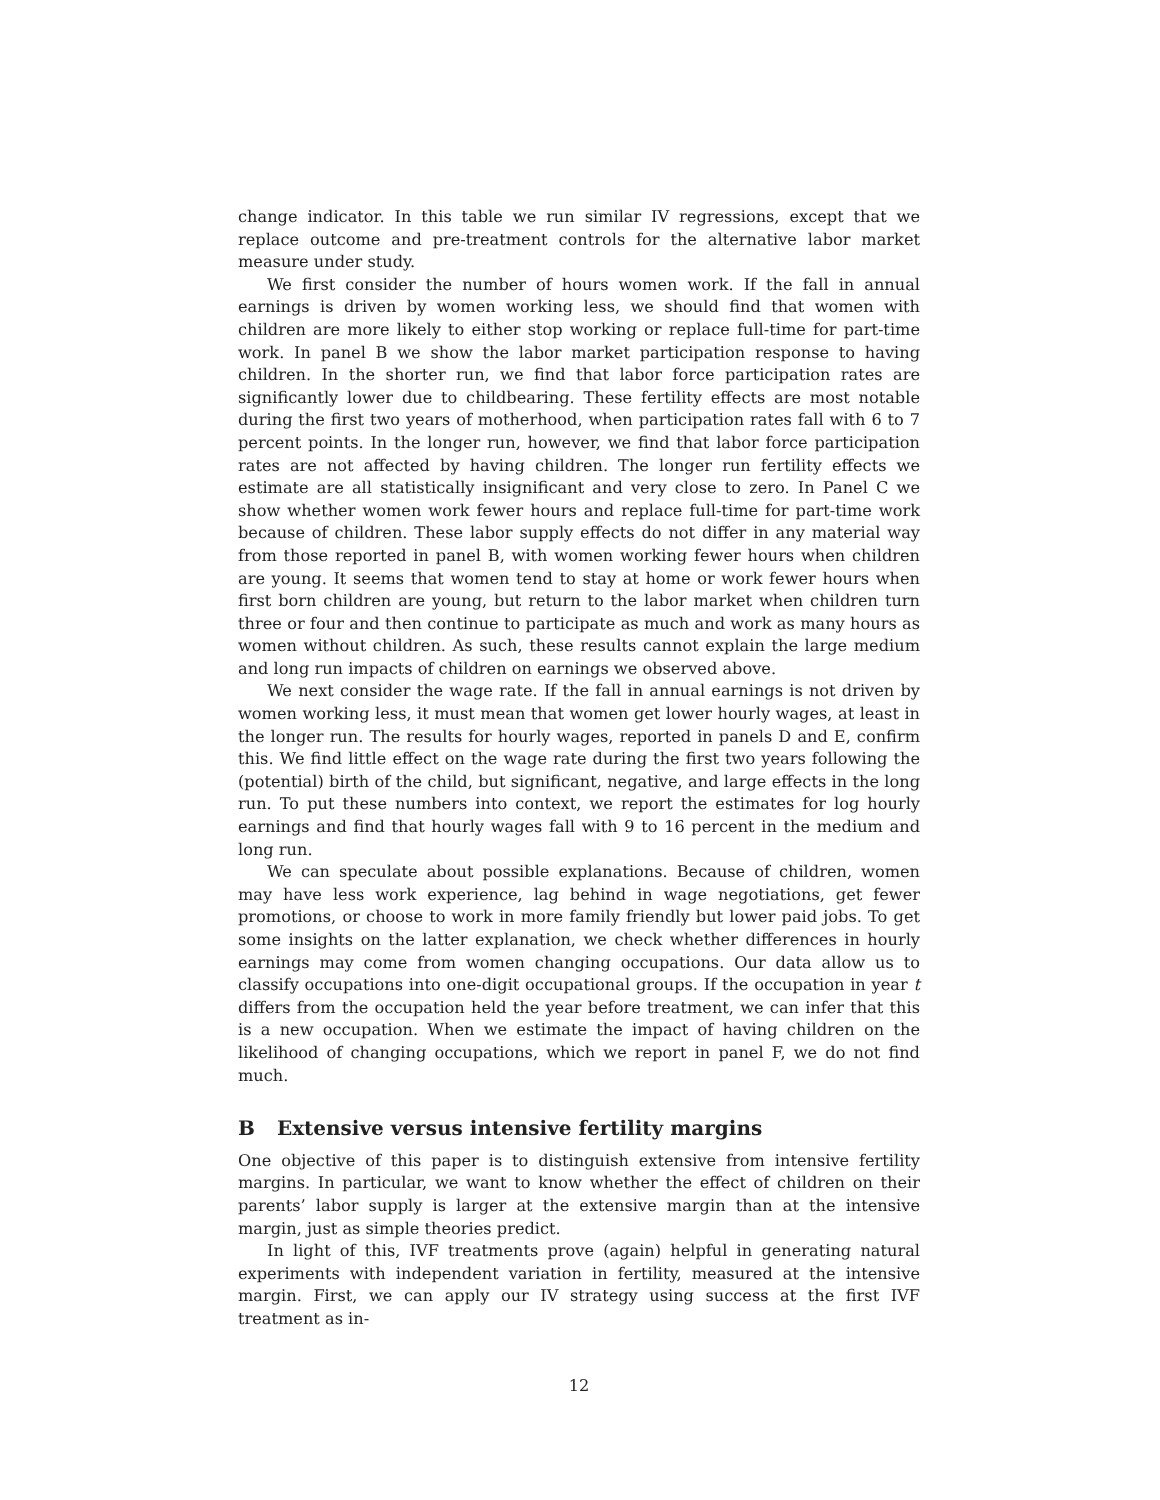change indicator. In this table we run similar IV regressions, except that we replace outcome and pre-treatment controls for the alternative labor market measure under study.
We first consider the number of hours women work. If the fall in annual earnings is driven by women working less, we should find that women with children are more likely to either stop working or replace full-time for part-time work. In panel B we show the labor market participation response to having children. In the shorter run, we find that labor force participation rates are significantly lower due to childbearing. These fertility effects are most notable during the first two years of motherhood, when participation rates fall with 6 to 7 percent points. In the longer run, however, we find that labor force participation rates are not affected by having children. The longer run fertility effects we estimate are all statistically insignificant and very close to zero. In Panel C we show whether women work fewer hours and replace full-time for part-time work because of children. These labor supply effects do not differ in any material way from those reported in panel B, with women working fewer hours when children are young. It seems that women tend to stay at home or work fewer hours when first born children are young, but return to the labor market when children turn three or four and then continue to participate as much and work as many hours as women without children. As such, these results cannot explain the large medium and long run impacts of children on earnings we observed above.
We next consider the wage rate. If the fall in annual earnings is not driven by women working less, it must mean that women get lower hourly wages, at least in the longer run. The results for hourly wages, reported in panels D and E, confirm this. We find little effect on the wage rate during the first two years following the (potential) birth of the child, but significant, negative, and large effects in the long run. To put these numbers into context, we report the estimates for log hourly earnings and find that hourly wages fall with 9 to 16 percent in the medium and long run.
We can speculate about possible explanations. Because of children, women may have less work experience, lag behind in wage negotiations, get fewer promotions, or choose to work in more family friendly but lower paid jobs. To get some insights on the latter explanation, we check whether differences in hourly earnings may come from women changing occupations. Our data allow us to classify occupations into one-digit occupational groups. If the occupation in year t differs from the occupation held the year before treatment, we can infer that this is a new occupation. When we estimate the impact of having children on the likelihood of changing occupations, which we report in panel F, we do not find much.
B Extensive versus intensive fertility margins
One objective of this paper is to distinguish extensive from intensive fertility margins. In particular, we want to know whether the effect of children on their parents’ labor supply is larger at the extensive margin than at the intensive margin, just as simple theories predict.
In light of this, IVF treatments prove (again) helpful in generating natural experiments with independent variation in fertility, measured at the intensive margin. First, we can apply our IV strategy using success at the first IVF treatment as in-
12